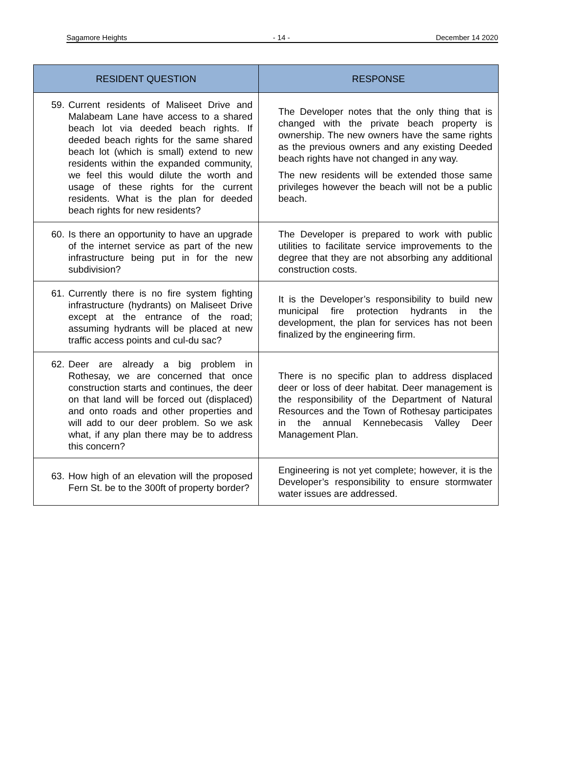Sagamore Heights - 14 - December 14 2020
| RESIDENT QUESTION | RESPONSE |
| --- | --- |
| 59. Current residents of Maliseet Drive and Malabeam Lane have access to a shared beach lot via deeded beach rights. If deeded beach rights for the same shared beach lot (which is small) extend to new residents within the expanded community, we feel this would dilute the worth and usage of these rights for the current residents. What is the plan for deeded beach rights for new residents? | The Developer notes that the only thing that is changed with the private beach property is ownership. The new owners have the same rights as the previous owners and any existing Deeded beach rights have not changed in any way. The new residents will be extended those same privileges however the beach will not be a public beach. |
| 60. Is there an opportunity to have an upgrade of the internet service as part of the new infrastructure being put in for the new subdivision? | The Developer is prepared to work with public utilities to facilitate service improvements to the degree that they are not absorbing any additional construction costs. |
| 61. Currently there is no fire system fighting infrastructure (hydrants) on Maliseet Drive except at the entrance of the road; assuming hydrants will be placed at new traffic access points and cul-du sac? | It is the Developer’s responsibility to build new municipal fire protection hydrants in the development, the plan for services has not been finalized by the engineering firm. |
| 62. Deer are already a big problem in Rothesay, we are concerned that once construction starts and continues, the deer on that land will be forced out (displaced) and onto roads and other properties and will add to our deer problem. So we ask what, if any plan there may be to address this concern? | There is no specific plan to address displaced deer or loss of deer habitat. Deer management is the responsibility of the Department of Natural Resources and the Town of Rothesay participates in the annual Kennebecasis Valley Deer Management Plan. |
| 63. How high of an elevation will the proposed Fern St. be to the 300ft of property border? | Engineering is not yet complete; however, it is the Developer’s responsibility to ensure stormwater water issues are addressed. |